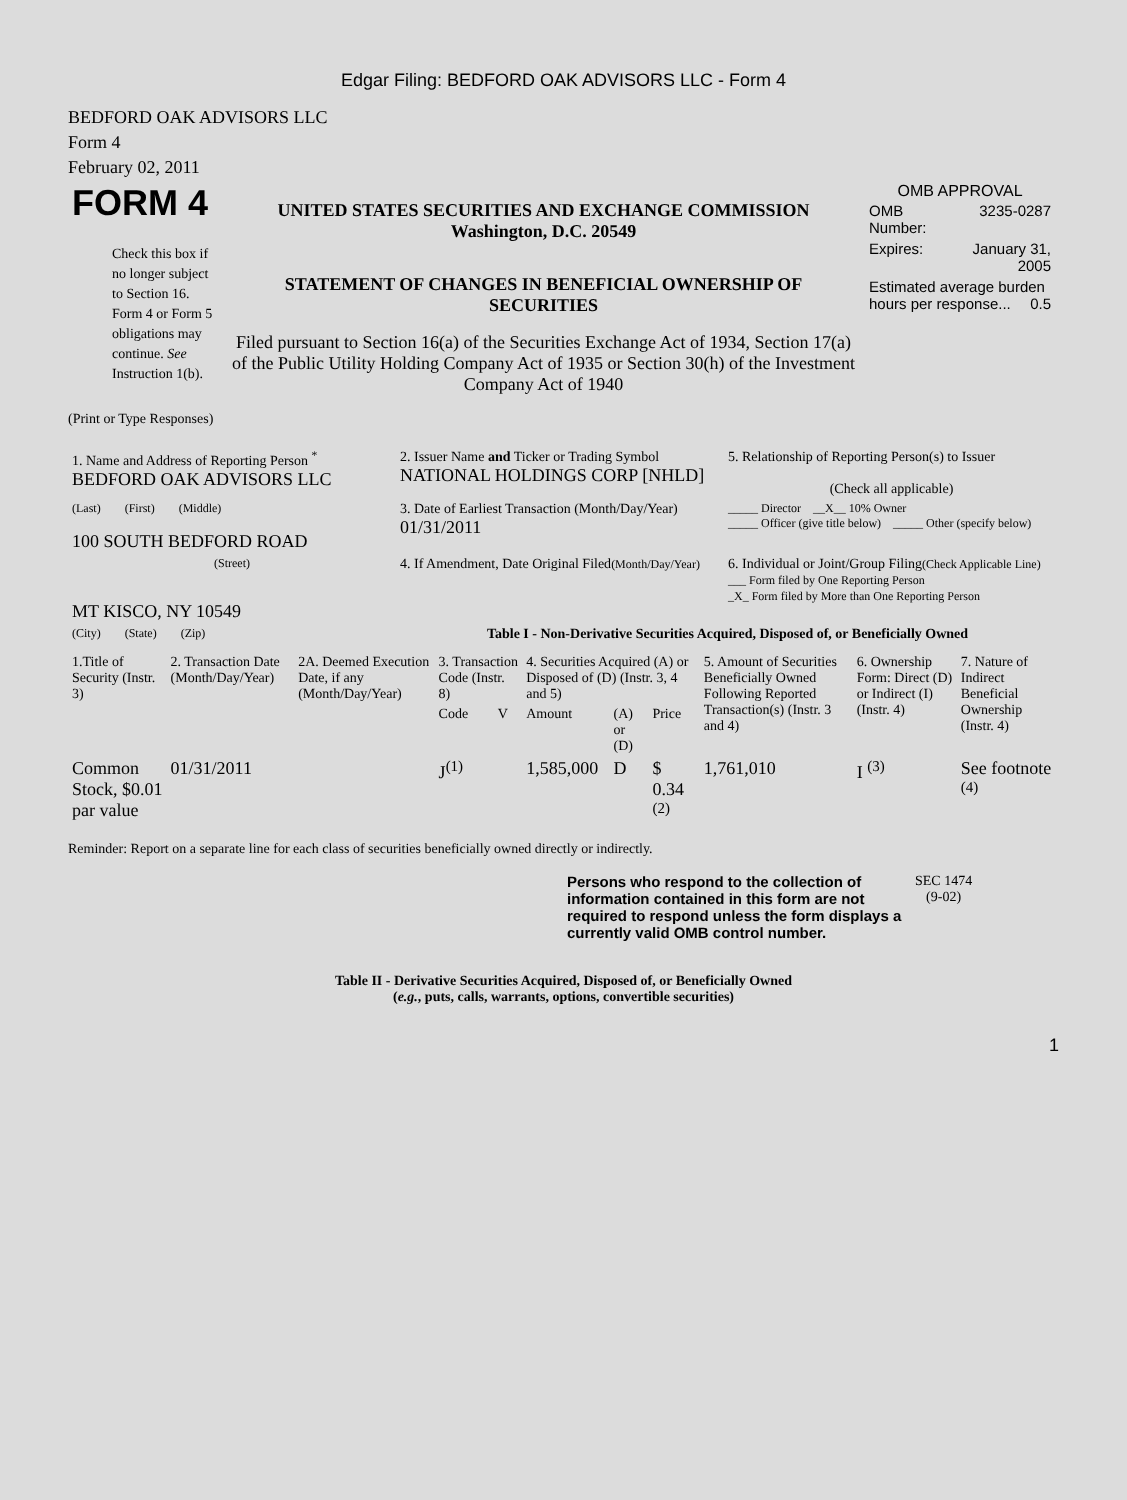Edgar Filing: BEDFORD OAK ADVISORS LLC - Form 4
BEDFORD OAK ADVISORS LLC
Form 4
February 02, 2011
| FORM 4 Check this box if no longer subject to Section 16. Form 4 or Form 5 obligations may continue. See Instruction 1(b). | UNITED STATES SECURITIES AND EXCHANGE COMMISSION Washington, D.C. 20549 STATEMENT OF CHANGES IN BENEFICIAL OWNERSHIP OF SECURITIES Filed pursuant to Section 16(a) of the Securities Exchange Act of 1934, Section 17(a) of the Public Utility Holding Company Act of 1935 or Section 30(h) of the Investment Company Act of 1940 | OMB APPROVAL / OMB Number: / 3235-0287 / / Expires: / January 31, 2005 / / Estimated average burden hours per response... 0.5 / / |
(Print or Type Responses)
| 1. Name and Address of Reporting Person <sup>*</sup> BEDFORD OAK ADVISORS LLC | 2. Issuer Name and Ticker or Trading Symbol NATIONAL HOLDINGS CORP [NHLD] | 5. Relationship of Reporting Person(s) to Issuer (Check all applicable) |
| (Last) (First) (Middle) 100 SOUTH BEDFORD ROAD | 3. Date of Earliest Transaction (Month/Day/Year) 01/31/2011 | _____ Director __X__ 10% Owner _____ Officer (give title below) _____ Other (specify below) |
| (Street) MT KISCO, NY 10549 | 4. If Amendment, Date Original Filed (Month/Day/Year) | 6. Individual or Joint/Group Filing (Check Applicable Line) ___ Form filed by One Reporting Person _X_ Form filed by More than One Reporting Person |
| (City) (State) (Zip) | Table I - Non-Derivative Securities Acquired, Disposed of, or Beneficially Owned | |
| 1.Title of Security (Instr. 3) | 2. Transaction Date (Month/Day/Year) | 2A. Deemed Execution Date, if any (Month/Day/Year) | 3. Transaction Code (Instr. 8) | | 4. Securities Acquired (A) or Disposed of (D) (Instr. 3, 4 and 5) | | | 5. Amount of Securities Beneficially Owned Following Reported Transaction(s) (Instr. 3 and 4) | 6. Ownership Form: Direct (D) or Indirect (I) (Instr. 4) | 7. Nature of Indirect Beneficial Ownership (Instr. 4) |
| --- | --- | --- | --- | --- | --- | --- | --- | --- | --- | --- |
| | | | Code | V | Amount | (A) or (D) | Price | | | |
| Common Stock, $0.01 par value | 01/31/2011 | | J<sup>(1)</sup> | | 1,585,000 | D | $ 0.34 <sup>(2)</sup> | 1,761,010 | I <sup>(3)</sup> | See footnote <sup>(4)</sup> |
Reminder: Report on a separate line for each class of securities beneficially owned directly or indirectly.
| Persons who respond to the collection of information contained in this form are not required to respond unless the form displays a currently valid OMB control number. | SEC 1474 (9-02) |
Table II - Derivative Securities Acquired, Disposed of, or Beneficially Owned
(e.g., puts, calls, warrants, options, convertible securities)
1